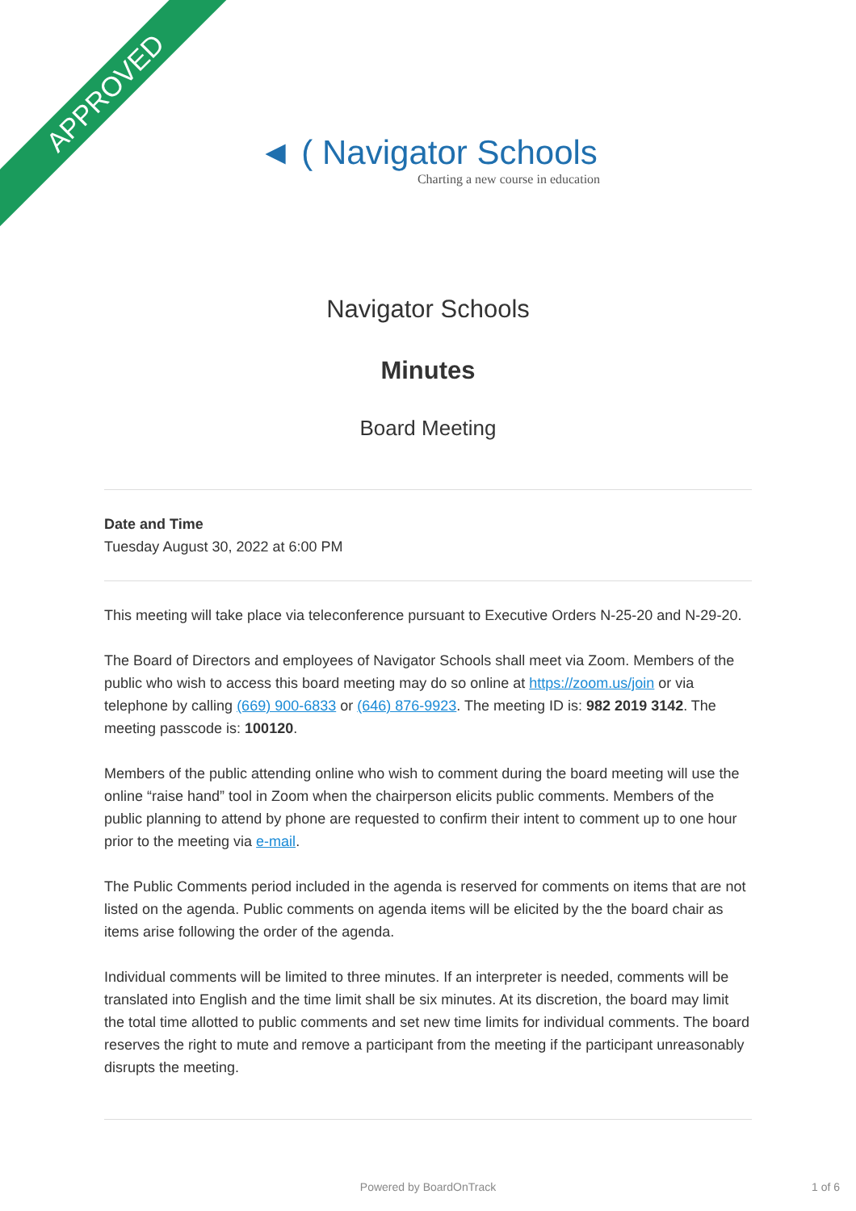APPROVED
◄ ( Navigator Schools
Charting a new course in education
Navigator Schools
Minutes
Board Meeting
Date and Time
Tuesday August 30, 2022 at 6:00 PM
This meeting will take place via teleconference pursuant to Executive Orders N-25-20 and N-29-20.
The Board of Directors and employees of Navigator Schools shall meet via Zoom. Members of the public who wish to access this board meeting may do so online at https://zoom.us/join or via telephone by calling (669) 900-6833 or (646) 876-9923. The meeting ID is: 982 2019 3142. The meeting passcode is: 100120.
Members of the public attending online who wish to comment during the board meeting will use the online “raise hand” tool in Zoom when the chairperson elicits public comments. Members of the public planning to attend by phone are requested to confirm their intent to comment up to one hour prior to the meeting via e-mail.
The Public Comments period included in the agenda is reserved for comments on items that are not listed on the agenda. Public comments on agenda items will be elicited by the the board chair as items arise following the order of the agenda.
Individual comments will be limited to three minutes. If an interpreter is needed, comments will be translated into English and the time limit shall be six minutes. At its discretion, the board may limit the total time allotted to public comments and set new time limits for individual comments. The board reserves the right to mute and remove a participant from the meeting if the participant unreasonably disrupts the meeting.
Powered by BoardOnTrack 1 of 6